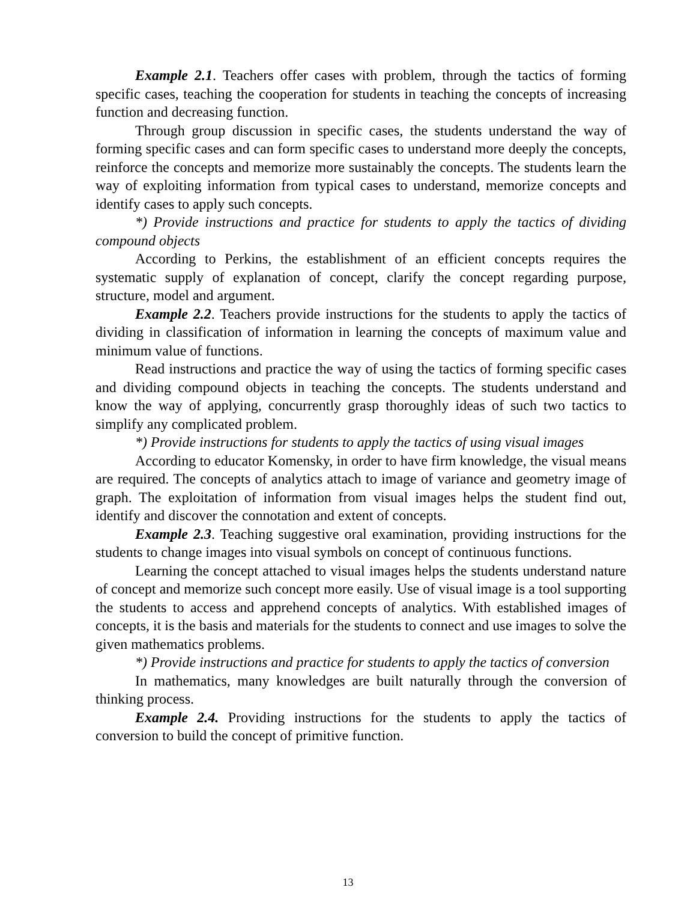Example 2.1. Teachers offer cases with problem, through the tactics of forming specific cases, teaching the cooperation for students in teaching the concepts of increasing function and decreasing function.
Through group discussion in specific cases, the students understand the way of forming specific cases and can form specific cases to understand more deeply the concepts, reinforce the concepts and memorize more sustainably the concepts. The students learn the way of exploiting information from typical cases to understand, memorize concepts and identify cases to apply such concepts.
*) Provide instructions and practice for students to apply the tactics of dividing compound objects
According to Perkins, the establishment of an efficient concepts requires the systematic supply of explanation of concept, clarify the concept regarding purpose, structure, model and argument.
Example 2.2. Teachers provide instructions for the students to apply the tactics of dividing in classification of information in learning the concepts of maximum value and minimum value of functions.
Read instructions and practice the way of using the tactics of forming specific cases and dividing compound objects in teaching the concepts. The students understand and know the way of applying, concurrently grasp thoroughly ideas of such two tactics to simplify any complicated problem.
*) Provide instructions for students to apply the tactics of using visual images
According to educator Komensky, in order to have firm knowledge, the visual means are required. The concepts of analytics attach to image of variance and geometry image of graph. The exploitation of information from visual images helps the student find out, identify and discover the connotation and extent of concepts.
Example 2.3. Teaching suggestive oral examination, providing instructions for the students to change images into visual symbols on concept of continuous functions.
Learning the concept attached to visual images helps the students understand nature of concept and memorize such concept more easily. Use of visual image is a tool supporting the students to access and apprehend concepts of analytics. With established images of concepts, it is the basis and materials for the students to connect and use images to solve the given mathematics problems.
*) Provide instructions and practice for students to apply the tactics of conversion
In mathematics, many knowledges are built naturally through the conversion of thinking process.
Example 2.4. Providing instructions for the students to apply the tactics of conversion to build the concept of primitive function.
13